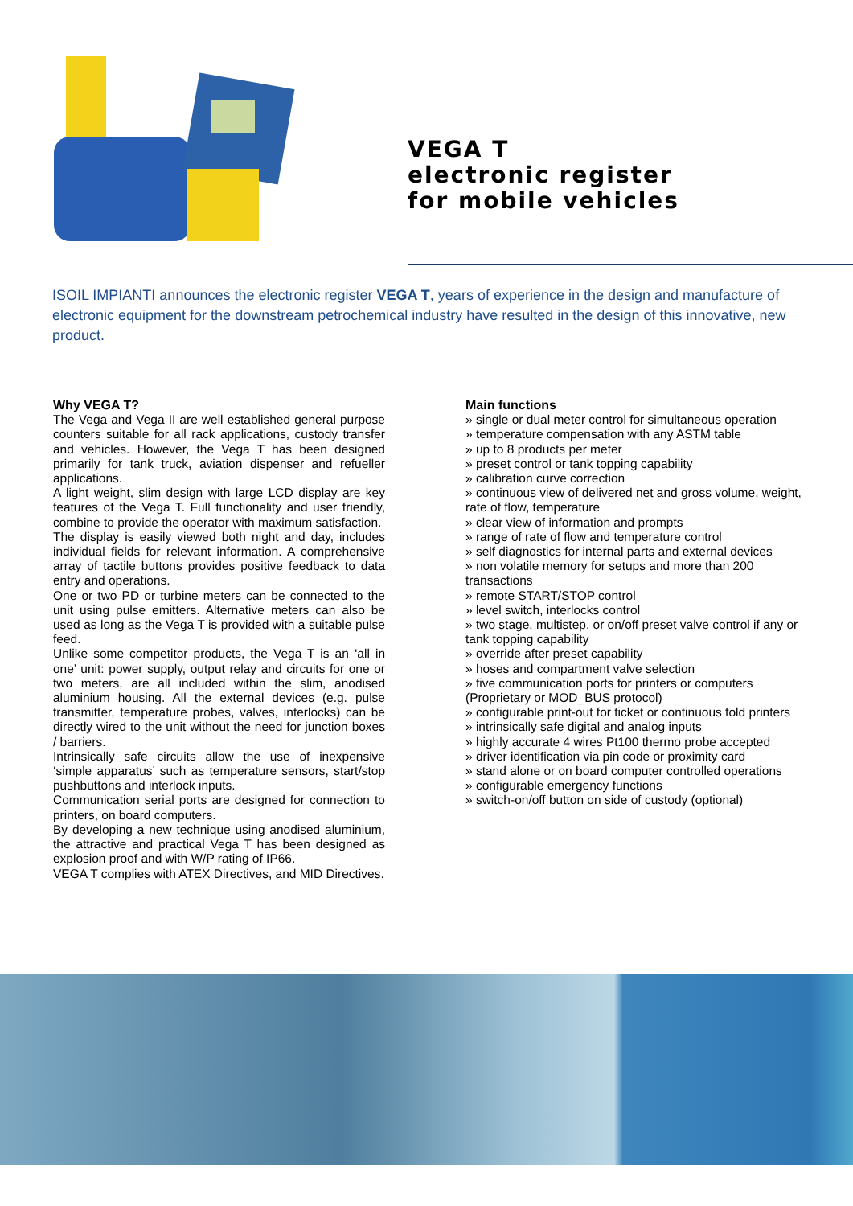VEGA T
electronic register
for mobile vehicles
ISOIL IMPIANTI announces the electronic register VEGA T, years of experience in the design and manufacture of electronic equipment for the downstream petrochemical industry have resulted in the design of this innovative, new product.
Why VEGA T?
The Vega and Vega II are well established general purpose counters suitable for all rack applications, custody transfer and vehicles. However, the Vega T has been designed primarily for tank truck, aviation dispenser and refueller applications.
A light weight, slim design with large LCD display are key features of the Vega T. Full functionality and user friendly, combine to provide the operator with maximum satisfaction.
The display is easily viewed both night and day, includes individual fields for relevant information. A comprehensive array of tactile buttons provides positive feedback to data entry and operations.
One or two PD or turbine meters can be connected to the unit using pulse emitters. Alternative meters can also be used as long as the Vega T is provided with a suitable pulse feed.
Unlike some competitor products, the Vega T is an ‘all in one’ unit: power supply, output relay and circuits for one or two meters, are all included within the slim, anodised aluminium housing. All the external devices (e.g. pulse transmitter, temperature probes, valves, interlocks) can be directly wired to the unit without the need for junction boxes / barriers.
Intrinsically safe circuits allow the use of inexpensive ‘simple apparatus’ such as temperature sensors, start/stop pushbuttons and interlock inputs.
Communication serial ports are designed for connection to printers, on board computers.
By developing a new technique using anodised aluminium, the attractive and practical Vega T has been designed as explosion proof and with W/P rating of IP66.
VEGA T complies with ATEX Directives, and MID Directives.
Main functions
» single or dual meter control for simultaneous operation
» temperature compensation with any ASTM table
» up to 8 products per meter
» preset control or tank topping capability
» calibration curve correction
» continuous view of delivered net and gross volume, weight, rate of flow, temperature
» clear view of information and prompts
» range of rate of flow and temperature control
» self diagnostics for internal parts and external devices
» non volatile memory for setups and more than 200 transactions
» remote START/STOP control
» level switch, interlocks control
» two stage, multistep, or on/off preset valve control if any or tank topping capability
» override after preset capability
» hoses and compartment valve selection
» five communication ports for printers or computers (Proprietary or MOD_BUS protocol)
» configurable print-out for ticket or continuous fold printers
» intrinsically safe digital and analog inputs
» highly accurate 4 wires Pt100 thermo probe accepted
» driver identification via pin code or proximity card
» stand alone or on board computer controlled operations
» configurable emergency functions
» switch-on/off button on side of custody (optional)